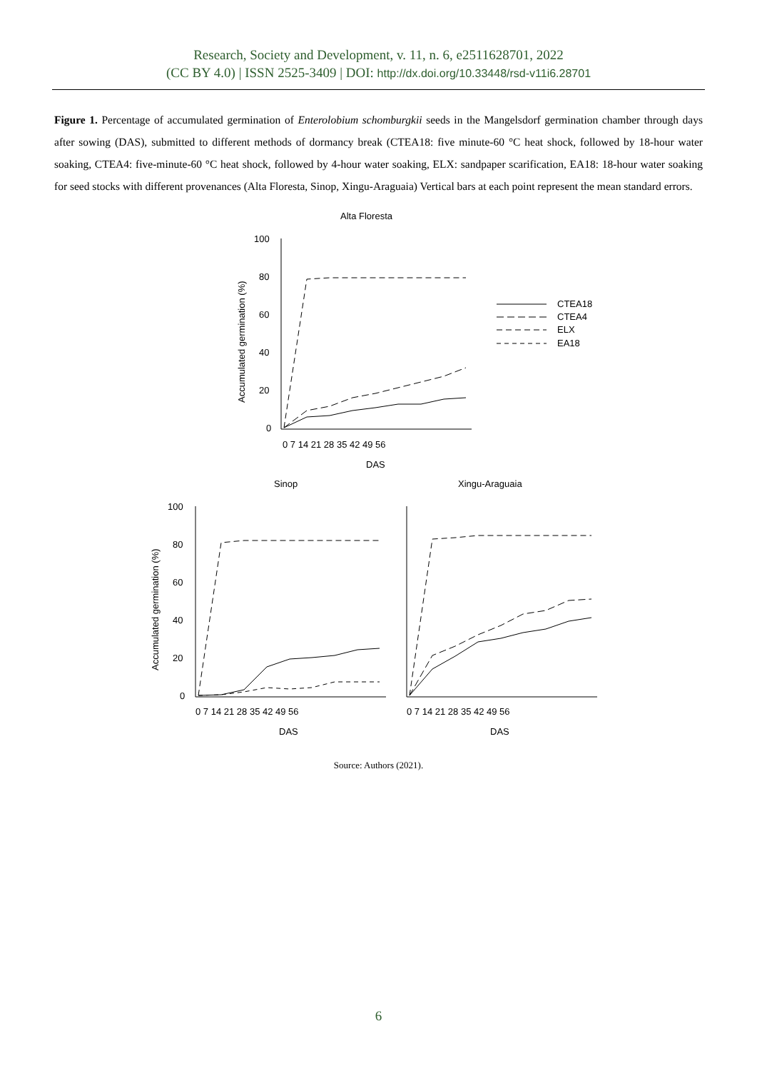Research, Society and Development, v. 11, n. 6, e2511628701, 2022
(CC BY 4.0) | ISSN 2525-3409 | DOI: http://dx.doi.org/10.33448/rsd-v11i6.28701
Figure 1. Percentage of accumulated germination of Enterolobium schomburgkii seeds in the Mangelsdorf germination chamber through days after sowing (DAS), submitted to different methods of dormancy break (CTEA18: five minute-60 °C heat shock, followed by 18-hour water soaking, CTEA4: five-minute-60 °C heat shock, followed by 4-hour water soaking, ELX: sandpaper scarification, EA18: 18-hour water soaking for seed stocks with different provenances (Alta Floresta, Sinop, Xingu-Araguaia) Vertical bars at each point represent the mean standard errors.
Alta Floresta
100
80
60
40
20
0
0 7 14 21 28 35 42 49 56
DAS
Accumulated germination (%)
CTEA18
CTEA4
ELX
EA18
Sinop
Xingu-Araguaia
100
80
60
40
20
0
Accumulated germination (%)
0 7 14 21 28 35 42 49 56
DAS
0 7 14 21 28 35 42 49 56
DAS
Source: Authors (2021).
6